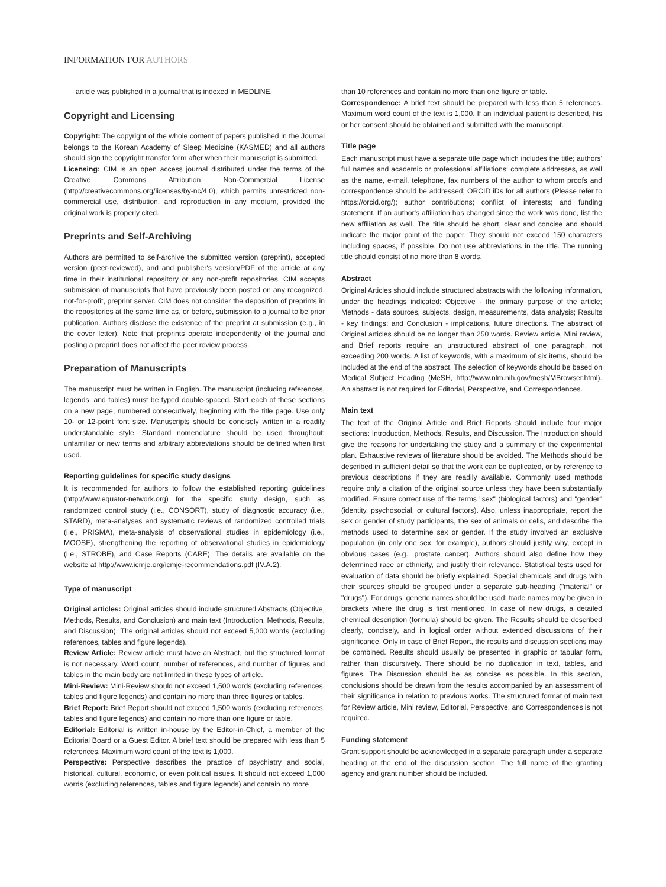INFORMATION FOR AUTHORS
article was published in a journal that is indexed in MEDLINE.
Copyright and Licensing
Copyright: The copyright of the whole content of papers published in the Journal belongs to the Korean Academy of Sleep Medicine (KASMED) and all authors should sign the copyright transfer form after when their manuscript is submitted.
Licensing: CIM is an open access journal distributed under the terms of the Creative Commons Attribution Non-Commercial License (http://creativecommons.org/licenses/by-nc/4.0), which permits unrestricted non-commercial use, distribution, and reproduction in any medium, provided the original work is properly cited.
Preprints and Self-Archiving
Authors are permitted to self-archive the submitted version (preprint), accepted version (peer-reviewed), and and publisher's version/PDF of the article at any time in their institutional repository or any non-profit repositories. CIM accepts submission of manuscripts that have previously been posted on any recognized, not-for-profit, preprint server. CIM does not consider the deposition of preprints in the repositories at the same time as, or before, submission to a journal to be prior publication. Authors disclose the existence of the preprint at submission (e.g., in the cover letter). Note that preprints operate independently of the journal and posting a preprint does not affect the peer review process.
Preparation of Manuscripts
The manuscript must be written in English. The manuscript (including references, legends, and tables) must be typed double-spaced. Start each of these sections on a new page, numbered consecutively, beginning with the title page. Use only 10- or 12-point font size. Manuscripts should be concisely written in a readily understandable style. Standard nomenclature should be used throughout; unfamiliar or new terms and arbitrary abbreviations should be defined when first used.
Reporting guidelines for specific study designs
It is recommended for authors to follow the established reporting guidelines (http://www.equator-network.org) for the specific study design, such as randomized control study (i.e., CONSORT), study of diagnostic accuracy (i.e., STARD), meta-analyses and systematic reviews of randomized controlled trials (i.e., PRISMA), meta-analysis of observational studies in epidemiology (i.e., MOOSE), strengthening the reporting of observational studies in epidemiology (i.e., STROBE), and Case Reports (CARE). The details are available on the website at http://www.icmje.org/icmje-recommendations.pdf (IV.A.2).
Type of manuscript
Original articles: Original articles should include structured Abstracts (Objective, Methods, Results, and Conclusion) and main text (Introduction, Methods, Results, and Discussion). The original articles should not exceed 5,000 words (excluding references, tables and figure legends).
Review Article: Review article must have an Abstract, but the structured format is not necessary. Word count, number of references, and number of figures and tables in the main body are not limited in these types of article.
Mini-Review: Mini-Review should not exceed 1,500 words (excluding references, tables and figure legends) and contain no more than three figures or tables.
Brief Report: Brief Report should not exceed 1,500 words (excluding references, tables and figure legends) and contain no more than one figure or table.
Editorial: Editorial is written in-house by the Editor-in-Chief, a member of the Editorial Board or a Guest Editor. A brief text should be prepared with less than 5 references. Maximum word count of the text is 1,000.
Perspective: Perspective describes the practice of psychiatry and social, historical, cultural, economic, or even political issues. It should not exceed 1,000 words (excluding references, tables and figure legends) and contain no more
than 10 references and contain no more than one figure or table.
Correspondence: A brief text should be prepared with less than 5 references. Maximum word count of the text is 1,000. If an individual patient is described, his or her consent should be obtained and submitted with the manuscript.
Title page
Each manuscript must have a separate title page which includes the title; authors' full names and academic or professional affiliations; complete addresses, as well as the name, e-mail, telephone, fax numbers of the author to whom proofs and correspondence should be addressed; ORCID iDs for all authors (Please refer to https://orcid.org/); author contributions; conflict of interests; and funding statement. If an author's affiliation has changed since the work was done, list the new affiliation as well. The title should be short, clear and concise and should indicate the major point of the paper. They should not exceed 150 characters including spaces, if possible. Do not use abbreviations in the title. The running title should consist of no more than 8 words.
Abstract
Original Articles should include structured abstracts with the following information, under the headings indicated: Objective - the primary purpose of the article; Methods - data sources, subjects, design, measurements, data analysis; Results - key findings; and Conclusion - implications, future directions. The abstract of Original articles should be no longer than 250 words. Review article, Mini review, and Brief reports require an unstructured abstract of one paragraph, not exceeding 200 words. A list of keywords, with a maximum of six items, should be included at the end of the abstract. The selection of keywords should be based on Medical Subject Heading (MeSH, http://www.nlm.nih.gov/mesh/MBrowser.html). An abstract is not required for Editorial, Perspective, and Correspondences.
Main text
The text of the Original Article and Brief Reports should include four major sections: Introduction, Methods, Results, and Discussion. The Introduction should give the reasons for undertaking the study and a summary of the experimental plan. Exhaustive reviews of literature should be avoided. The Methods should be described in sufficient detail so that the work can be duplicated, or by reference to previous descriptions if they are readily available. Commonly used methods require only a citation of the original source unless they have been substantially modified. Ensure correct use of the terms "sex" (biological factors) and "gender" (identity, psychosocial, or cultural factors). Also, unless inappropriate, report the sex or gender of study participants, the sex of animals or cells, and describe the methods used to determine sex or gender. If the study involved an exclusive population (in only one sex, for example), authors should justify why, except in obvious cases (e.g., prostate cancer). Authors should also define how they determined race or ethnicity, and justify their relevance. Statistical tests used for evaluation of data should be briefly explained. Special chemicals and drugs with their sources should be grouped under a separate sub-heading ("material" or "drugs"). For drugs, generic names should be used; trade names may be given in brackets where the drug is first mentioned. In case of new drugs, a detailed chemical description (formula) should be given. The Results should be described clearly, concisely, and in logical order without extended discussions of their significance. Only in case of Brief Report, the results and discussion sections may be combined. Results should usually be presented in graphic or tabular form, rather than discursively. There should be no duplication in text, tables, and figures. The Discussion should be as concise as possible. In this section, conclusions should be drawn from the results accompanied by an assessment of their significance in relation to previous works. The structured format of main text for Review article, Mini review, Editorial, Perspective, and Correspondences is not required.
Funding statement
Grant support should be acknowledged in a separate paragraph under a separate heading at the end of the discussion section. The full name of the granting agency and grant number should be included.